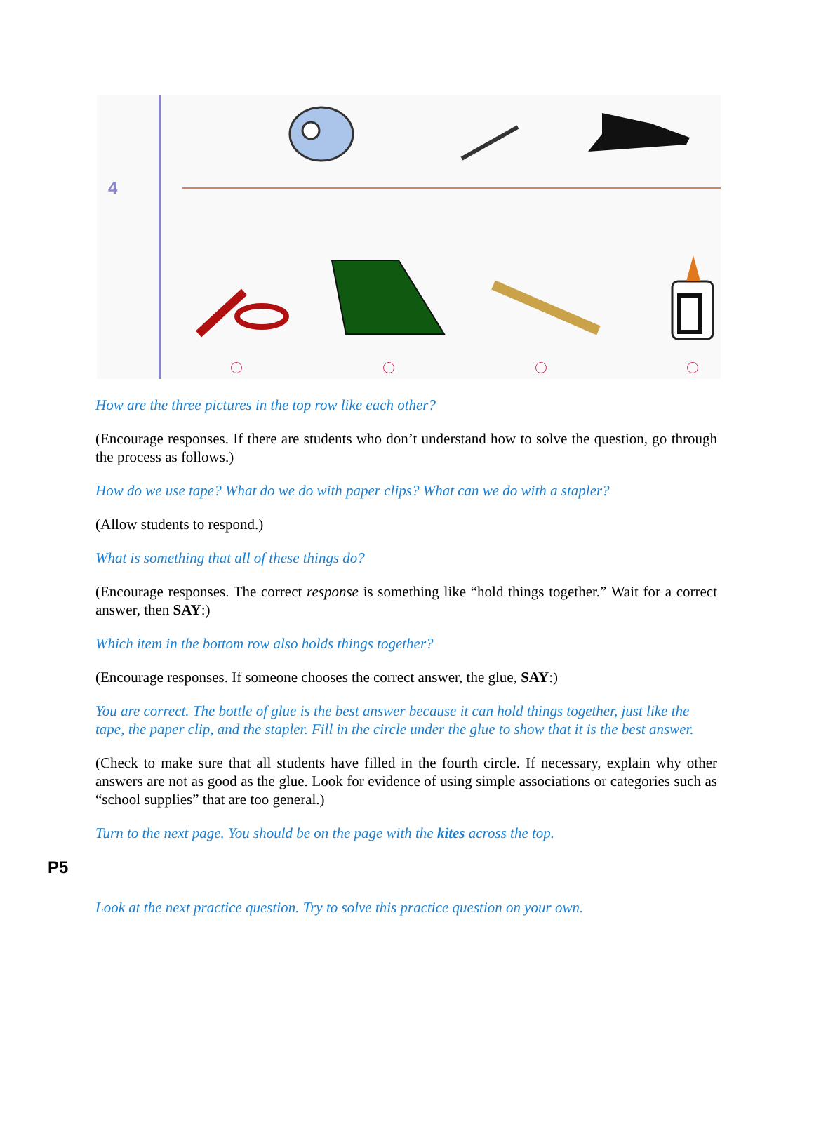4
How are the three pictures in the top row like each other?
(Encourage responses. If there are students who don’t understand how to solve the question, go through the process as follows.)
How do we use tape? What do we do with paper clips? What can we do with a stapler?
(Allow students to respond.)
What is something that all of these things do?
(Encourage responses. The correct response is something like “hold things together.” Wait for a correct answer, then SAY:)
Which item in the bottom row also holds things together?
(Encourage responses. If someone chooses the correct answer, the glue, SAY:)
You are correct. The bottle of glue is the best answer because it can hold things together, just like the tape, the paper clip, and the stapler. Fill in the circle under the glue to show that it is the best answer.
(Check to make sure that all students have filled in the fourth circle. If necessary, explain why other answers are not as good as the glue. Look for evidence of using simple associations or categories such as “school supplies” that are too general.)
Turn to the next page. You should be on the page with the kites across the top.
P5
Look at the next practice question. Try to solve this practice question on your own.